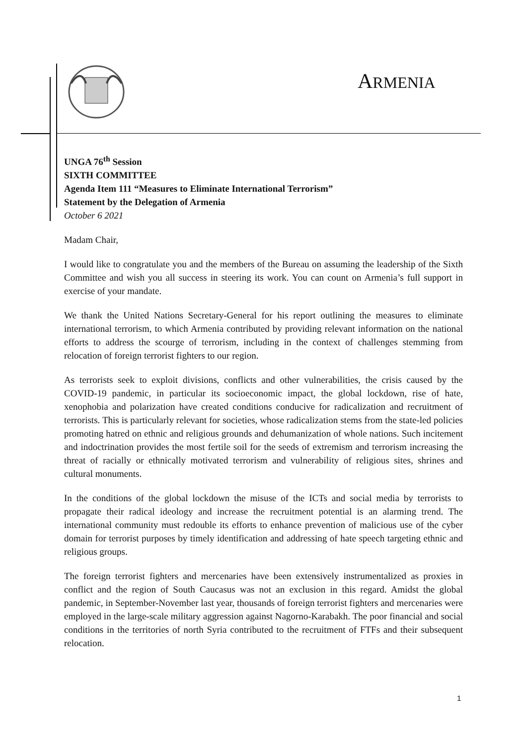ARMENIA
UNGA 76<sup>th</sup> Session
SIXTH COMMITTEE
Agenda Item 111 “Measures to Eliminate International Terrorism”
Statement by the Delegation of Armenia
October 6 2021
Madam Chair,
I would like to congratulate you and the members of the Bureau on assuming the leadership of the Sixth Committee and wish you all success in steering its work. You can count on Armenia’s full support in exercise of your mandate.
We thank the United Nations Secretary-General for his report outlining the measures to eliminate international terrorism, to which Armenia contributed by providing relevant information on the national efforts to address the scourge of terrorism, including in the context of challenges stemming from relocation of foreign terrorist fighters to our region.
As terrorists seek to exploit divisions, conflicts and other vulnerabilities, the crisis caused by the COVID-19 pandemic, in particular its socioeconomic impact, the global lockdown, rise of hate, xenophobia and polarization have created conditions conducive for radicalization and recruitment of terrorists. This is particularly relevant for societies, whose radicalization stems from the state-led policies promoting hatred on ethnic and religious grounds and dehumanization of whole nations. Such incitement and indoctrination provides the most fertile soil for the seeds of extremism and terrorism increasing the threat of racially or ethnically motivated terrorism and vulnerability of religious sites, shrines and cultural monuments.
In the conditions of the global lockdown the misuse of the ICTs and social media by terrorists to propagate their radical ideology and increase the recruitment potential is an alarming trend. The international community must redouble its efforts to enhance prevention of malicious use of the cyber domain for terrorist purposes by timely identification and addressing of hate speech targeting ethnic and religious groups.
The foreign terrorist fighters and mercenaries have been extensively instrumentalized as proxies in conflict and the region of South Caucasus was not an exclusion in this regard. Amidst the global pandemic, in September-November last year, thousands of foreign terrorist fighters and mercenaries were employed in the large-scale military aggression against Nagorno-Karabakh. The poor financial and social conditions in the territories of north Syria contributed to the recruitment of FTFs and their subsequent relocation.
1